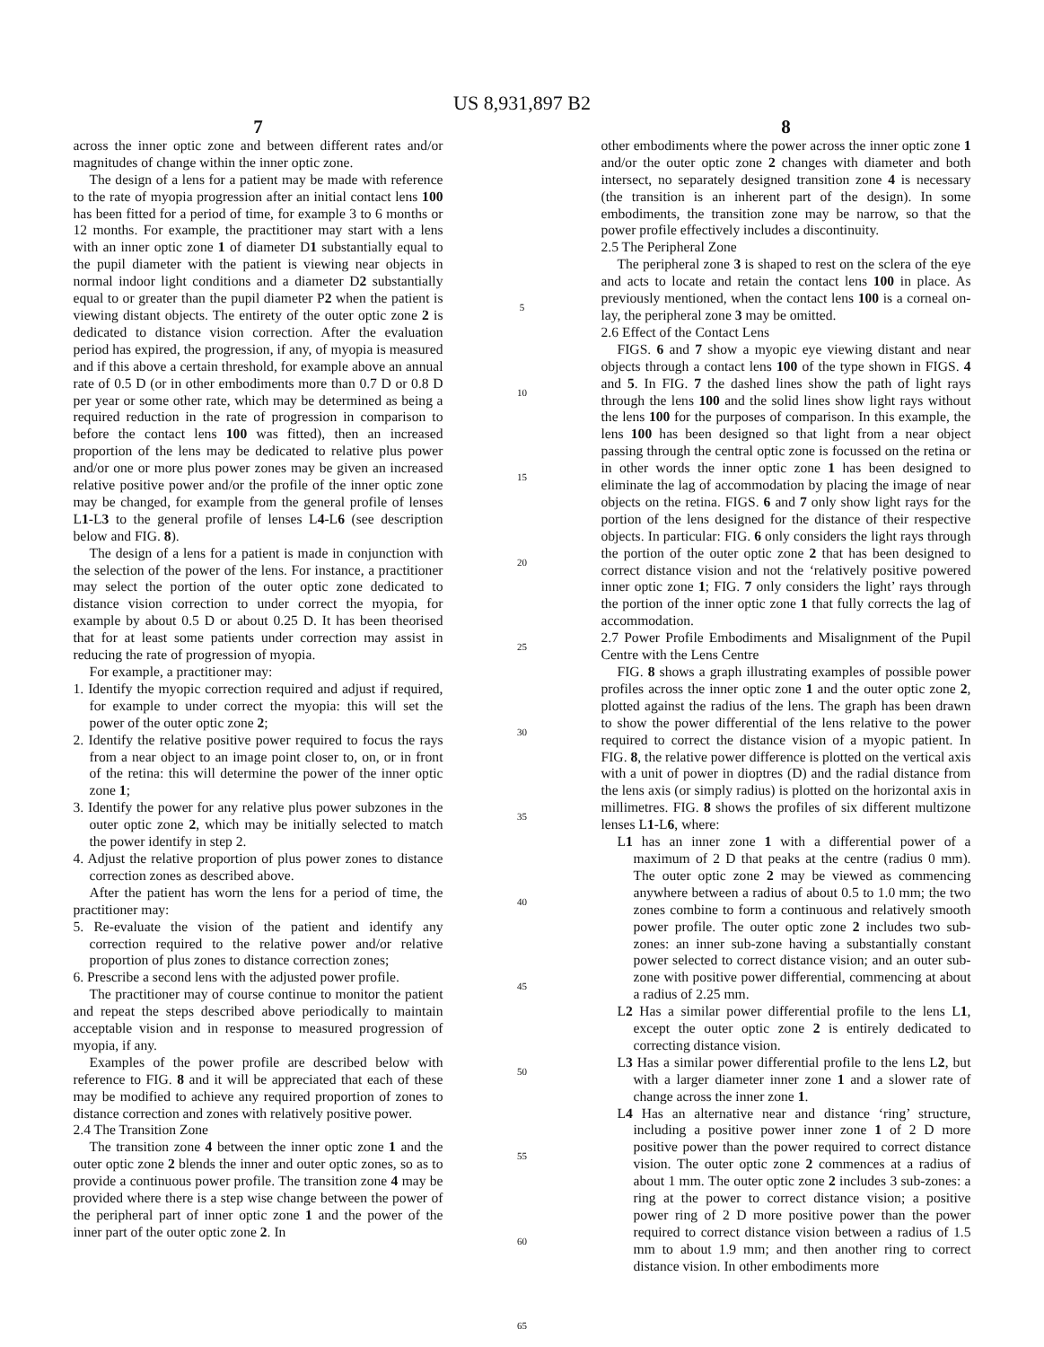US 8,931,897 B2
7
across the inner optic zone and between different rates and/or magnitudes of change within the inner optic zone.
The design of a lens for a patient may be made with reference to the rate of myopia progression after an initial contact lens 100 has been fitted for a period of time, for example 3 to 6 months or 12 months. For example, the practitioner may start with a lens with an inner optic zone 1 of diameter D1 substantially equal to the pupil diameter with the patient is viewing near objects in normal indoor light conditions and a diameter D2 substantially equal to or greater than the pupil diameter P2 when the patient is viewing distant objects. The entirety of the outer optic zone 2 is dedicated to distance vision correction. After the evaluation period has expired, the progression, if any, of myopia is measured and if this above a certain threshold, for example above an annual rate of 0.5 D (or in other embodiments more than 0.7 D or 0.8 D per year or some other rate, which may be determined as being a required reduction in the rate of progression in comparison to before the contact lens 100 was fitted), then an increased proportion of the lens may be dedicated to relative plus power and/or one or more plus power zones may be given an increased relative positive power and/or the profile of the inner optic zone may be changed, for example from the general profile of lenses L1-L3 to the general profile of lenses L4-L6 (see description below and FIG. 8).
The design of a lens for a patient is made in conjunction with the selection of the power of the lens. For instance, a practitioner may select the portion of the outer optic zone dedicated to distance vision correction to under correct the myopia, for example by about 0.5 D or about 0.25 D. It has been theorised that for at least some patients under correction may assist in reducing the rate of progression of myopia.
For example, a practitioner may:
1. Identify the myopic correction required and adjust if required, for example to under correct the myopia: this will set the power of the outer optic zone 2;
2. Identify the relative positive power required to focus the rays from a near object to an image point closer to, on, or in front of the retina: this will determine the power of the inner optic zone 1;
3. Identify the power for any relative plus power subzones in the outer optic zone 2, which may be initially selected to match the power identify in step 2.
4. Adjust the relative proportion of plus power zones to distance correction zones as described above.
After the patient has worn the lens for a period of time, the practitioner may:
5. Re-evaluate the vision of the patient and identify any correction required to the relative power and/or relative proportion of plus zones to distance correction zones;
6. Prescribe a second lens with the adjusted power profile.
The practitioner may of course continue to monitor the patient and repeat the steps described above periodically to maintain acceptable vision and in response to measured progression of myopia, if any.
Examples of the power profile are described below with reference to FIG. 8 and it will be appreciated that each of these may be modified to achieve any required proportion of zones to distance correction and zones with relatively positive power.
2.4 The Transition Zone
The transition zone 4 between the inner optic zone 1 and the outer optic zone 2 blends the inner and outer optic zones, so as to provide a continuous power profile. The transition zone 4 may be provided where there is a step wise change between the power of the peripheral part of inner optic zone 1 and the power of the inner part of the outer optic zone 2. In
5
10
15
20
25
30
35
40
45
50
55
60
65
8
other embodiments where the power across the inner optic zone 1 and/or the outer optic zone 2 changes with diameter and both intersect, no separately designed transition zone 4 is necessary (the transition is an inherent part of the design). In some embodiments, the transition zone may be narrow, so that the power profile effectively includes a discontinuity.
2.5 The Peripheral Zone
The peripheral zone 3 is shaped to rest on the sclera of the eye and acts to locate and retain the contact lens 100 in place. As previously mentioned, when the contact lens 100 is a corneal on-lay, the peripheral zone 3 may be omitted.
2.6 Effect of the Contact Lens
FIGS. 6 and 7 show a myopic eye viewing distant and near objects through a contact lens 100 of the type shown in FIGS. 4 and 5. In FIG. 7 the dashed lines show the path of light rays through the lens 100 and the solid lines show light rays without the lens 100 for the purposes of comparison. In this example, the lens 100 has been designed so that light from a near object passing through the central optic zone is focussed on the retina or in other words the inner optic zone 1 has been designed to eliminate the lag of accommodation by placing the image of near objects on the retina. FIGS. 6 and 7 only show light rays for the portion of the lens designed for the distance of their respective objects. In particular: FIG. 6 only considers the light rays through the portion of the outer optic zone 2 that has been designed to correct distance vision and not the ‘relatively positive powered inner optic zone 1; FIG. 7 only considers the light’ rays through the portion of the inner optic zone 1 that fully corrects the lag of accommodation.
2.7 Power Profile Embodiments and Misalignment of the Pupil Centre with the Lens Centre
FIG. 8 shows a graph illustrating examples of possible power profiles across the inner optic zone 1 and the outer optic zone 2, plotted against the radius of the lens. The graph has been drawn to show the power differential of the lens relative to the power required to correct the distance vision of a myopic patient. In FIG. 8, the relative power difference is plotted on the vertical axis with a unit of power in dioptres (D) and the radial distance from the lens axis (or simply radius) is plotted on the horizontal axis in millimetres. FIG. 8 shows the profiles of six different multizone lenses L1-L6, where:
L1 has an inner zone 1 with a differential power of a maximum of 2 D that peaks at the centre (radius 0 mm). The outer optic zone 2 may be viewed as commencing anywhere between a radius of about 0.5 to 1.0 mm; the two zones combine to form a continuous and relatively smooth power profile. The outer optic zone 2 includes two sub-zones: an inner sub-zone having a substantially constant power selected to correct distance vision; and an outer sub-zone with positive power differential, commencing at about a radius of 2.25 mm.
L2 Has a similar power differential profile to the lens L1, except the outer optic zone 2 is entirely dedicated to correcting distance vision.
L3 Has a similar power differential profile to the lens L2, but with a larger diameter inner zone 1 and a slower rate of change across the inner zone 1.
L4 Has an alternative near and distance ‘ring’ structure, including a positive power inner zone 1 of 2 D more positive power than the power required to correct distance vision. The outer optic zone 2 commences at a radius of about 1 mm. The outer optic zone 2 includes 3 sub-zones: a ring at the power to correct distance vision; a positive power ring of 2 D more positive power than the power required to correct distance vision between a radius of 1.5 mm to about 1.9 mm; and then another ring to correct distance vision. In other embodiments more